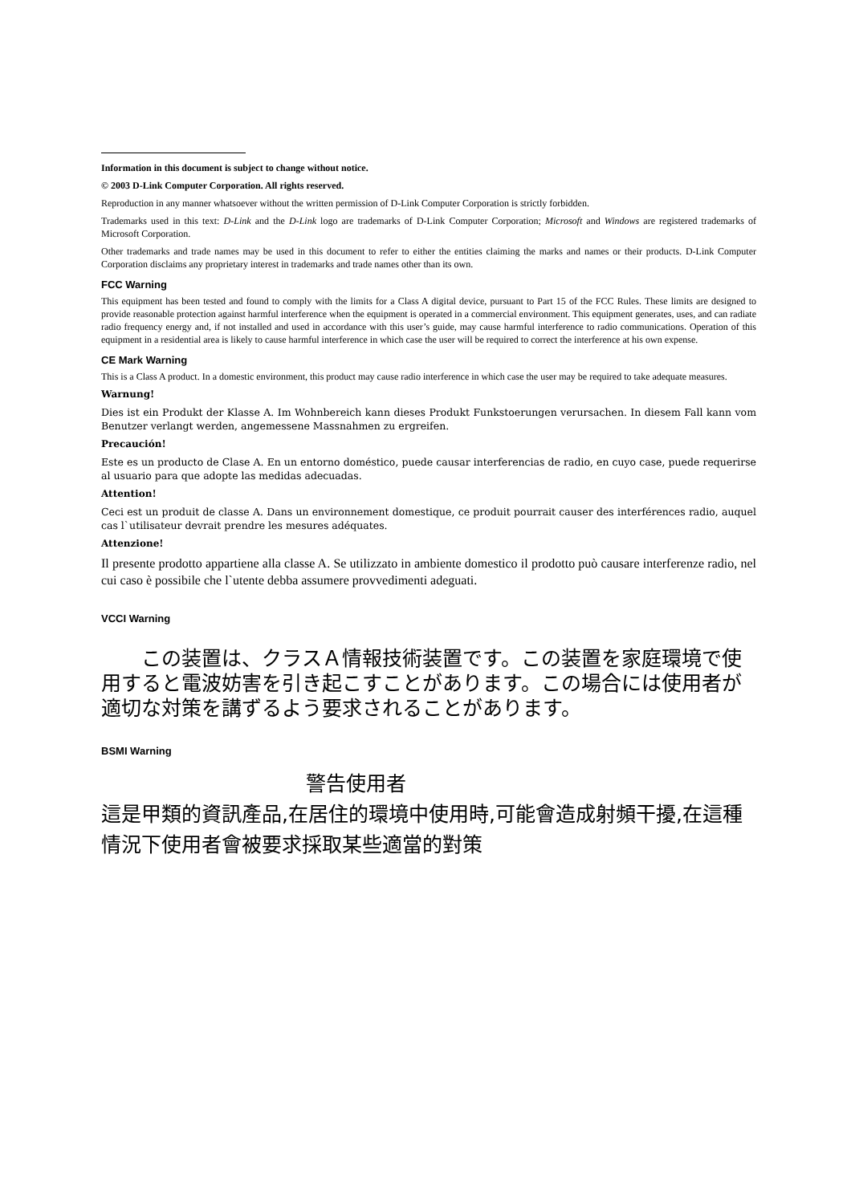Information in this document is subject to change without notice.
© 2003 D-Link Computer Corporation. All rights reserved.
Reproduction in any manner whatsoever without the written permission of D-Link Computer Corporation is strictly forbidden.
Trademarks used in this text: D-Link and the D-Link logo are trademarks of D-Link Computer Corporation; Microsoft and Windows are registered trademarks of Microsoft Corporation.
Other trademarks and trade names may be used in this document to refer to either the entities claiming the marks and names or their products. D-Link Computer Corporation disclaims any proprietary interest in trademarks and trade names other than its own.
FCC Warning
This equipment has been tested and found to comply with the limits for a Class A digital device, pursuant to Part 15 of the FCC Rules. These limits are designed to provide reasonable protection against harmful interference when the equipment is operated in a commercial environment. This equipment generates, uses, and can radiate radio frequency energy and, if not installed and used in accordance with this user’s guide, may cause harmful interference to radio communications. Operation of this equipment in a residential area is likely to cause harmful interference in which case the user will be required to correct the interference at his own expense.
CE Mark Warning
This is a Class A product. In a domestic environment, this product may cause radio interference in which case the user may be required to take adequate measures.
Warnung!
Dies ist ein Produkt der Klasse A. Im Wohnbereich kann dieses Produkt Funkstoerungen verursachen. In diesem Fall kann vom Benutzer verlangt werden, angemessene Massnahmen zu ergreifen.
Precaución!
Este es un producto de Clase A. En un entorno doméstico, puede causar interferencias de radio, en cuyo case, puede requerirse al usuario para que adopte las medidas adecuadas.
Attention!
Ceci est un produit de classe A. Dans un environnement domestique, ce produit pourrait causer des interférences radio, auquel cas l`utilisateur devrait prendre les mesures adéquates.
Attenzione!
Il presente prodotto appartiene alla classe A. Se utilizzato in ambiente domestico il prodotto può causare interferenze radio, nel cui caso è possibile che l`utente debba assumere provvedimenti adeguati.
VCCI Warning
  この装置は、クラスＡ情報技術装置です。この装置を家庭環境で使用すると電波妨害を引き起こすことがあります。この場合には使用者が適切な対策を講ずるよう要求されることがあります。
BSMI Warning
警告使用者
這是甲類的資訊產品,在居住的環境中使用時,可能會造成射頻干擾,在這種情況下使用者會被要求採取某些適當的對策